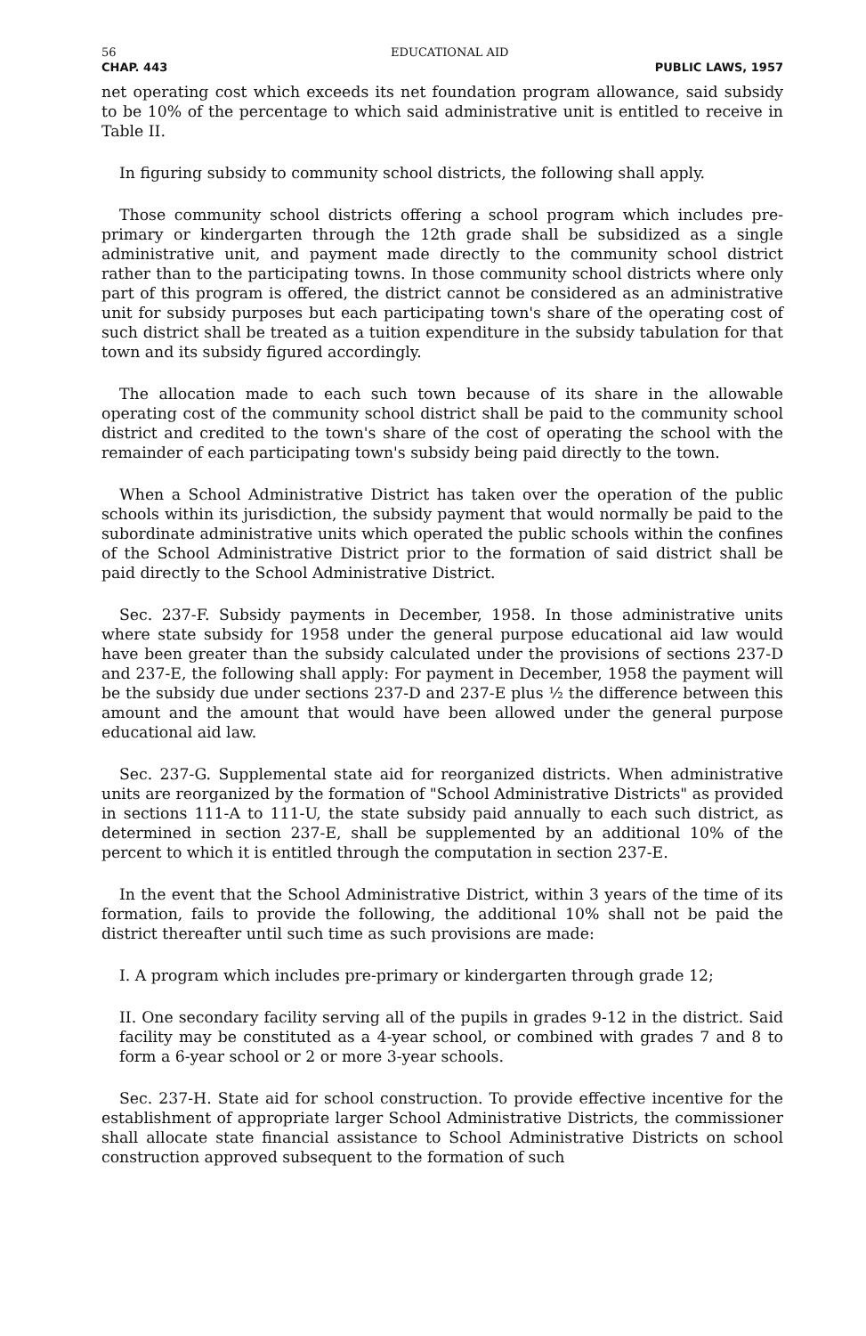56 EDUCATIONAL AID
CHAP. 443 PUBLIC LAWS, 1957
net operating cost which exceeds its net foundation program allowance, said subsidy to be 10% of the percentage to which said administrative unit is entitled to receive in Table II.
In figuring subsidy to community school districts, the following shall apply.
Those community school districts offering a school program which includes pre-primary or kindergarten through the 12th grade shall be subsidized as a single administrative unit, and payment made directly to the community school district rather than to the participating towns. In those community school districts where only part of this program is offered, the district cannot be considered as an administrative unit for subsidy purposes but each participating town's share of the operating cost of such district shall be treated as a tuition expenditure in the subsidy tabulation for that town and its subsidy figured accordingly.
The allocation made to each such town because of its share in the allowable operating cost of the community school district shall be paid to the community school district and credited to the town's share of the cost of operating the school with the remainder of each participating town's subsidy being paid directly to the town.
When a School Administrative District has taken over the operation of the public schools within its jurisdiction, the subsidy payment that would normally be paid to the subordinate administrative units which operated the public schools within the confines of the School Administrative District prior to the formation of said district shall be paid directly to the School Administrative District.
Sec. 237-F. Subsidy payments in December, 1958. In those administrative units where state subsidy for 1958 under the general purpose educational aid law would have been greater than the subsidy calculated under the provisions of sections 237-D and 237-E, the following shall apply: For payment in December, 1958 the payment will be the subsidy due under sections 237-D and 237-E plus ½ the difference between this amount and the amount that would have been allowed under the general purpose educational aid law.
Sec. 237-G. Supplemental state aid for reorganized districts. When administrative units are reorganized by the formation of "School Administrative Districts" as provided in sections 111-A to 111-U, the state subsidy paid annually to each such district, as determined in section 237-E, shall be supplemented by an additional 10% of the percent to which it is entitled through the computation in section 237-E.
In the event that the School Administrative District, within 3 years of the time of its formation, fails to provide the following, the additional 10% shall not be paid the district thereafter until such time as such provisions are made:
I. A program which includes pre-primary or kindergarten through grade 12;
II. One secondary facility serving all of the pupils in grades 9-12 in the district. Said facility may be constituted as a 4-year school, or combined with grades 7 and 8 to form a 6-year school or 2 or more 3-year schools.
Sec. 237-H. State aid for school construction. To provide effective incentive for the establishment of appropriate larger School Administrative Districts, the commissioner shall allocate state financial assistance to School Administrative Districts on school construction approved subsequent to the formation of such